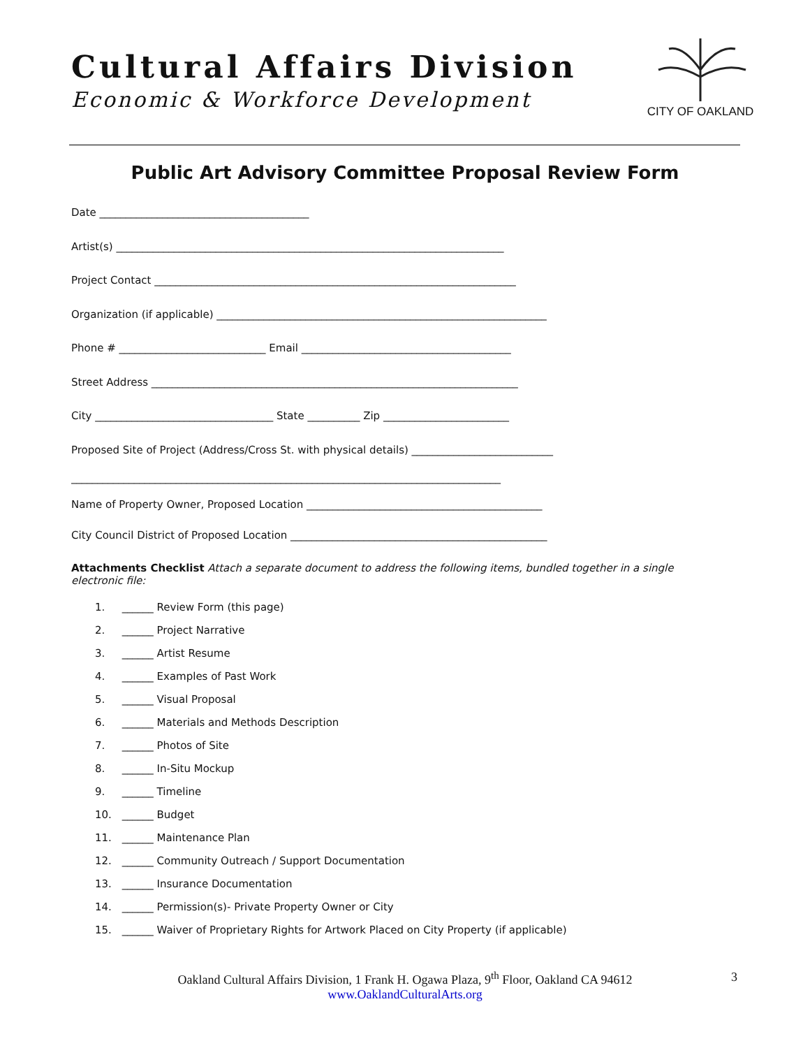Cultural Affairs Division
Economic & Workforce Development
CITY OF OAKLAND
Public Art Advisory Committee Proposal Review Form
Date ________________________________________
Artist(s) __________________________________________________________________________
Project Contact _____________________________________________________________________
Organization (if applicable) _______________________________________________________________
Phone # ____________________________ Email ________________________________________
Street Address ______________________________________________________________________
City __________________________________ State __________ Zip ________________________
Proposed Site of Project (Address/Cross St. with physical details) ___________________________
__________________________________________________________________________________
Name of Property Owner, Proposed Location _____________________________________________
City Council District of Proposed Location _________________________________________________
Attachments Checklist Attach a separate document to address the following items, bundled together in a single electronic file:
1. ______ Review Form (this page)
2. ______ Project Narrative
3. ______ Artist Resume
4. ______ Examples of Past Work
5. ______ Visual Proposal
6. ______ Materials and Methods Description
7. ______ Photos of Site
8. ______ In-Situ Mockup
9. ______ Timeline
10. ______ Budget
11. ______ Maintenance Plan
12. ______ Community Outreach / Support Documentation
13. ______ Insurance Documentation
14. ______ Permission(s)- Private Property Owner or City
15. ______ Waiver of Proprietary Rights for Artwork Placed on City Property (if applicable)
Oakland Cultural Affairs Division, 1 Frank H. Ogawa Plaza, 9<sup>th</sup> Floor, Oakland CA 94612
www.OaklandCulturalArts.org
3